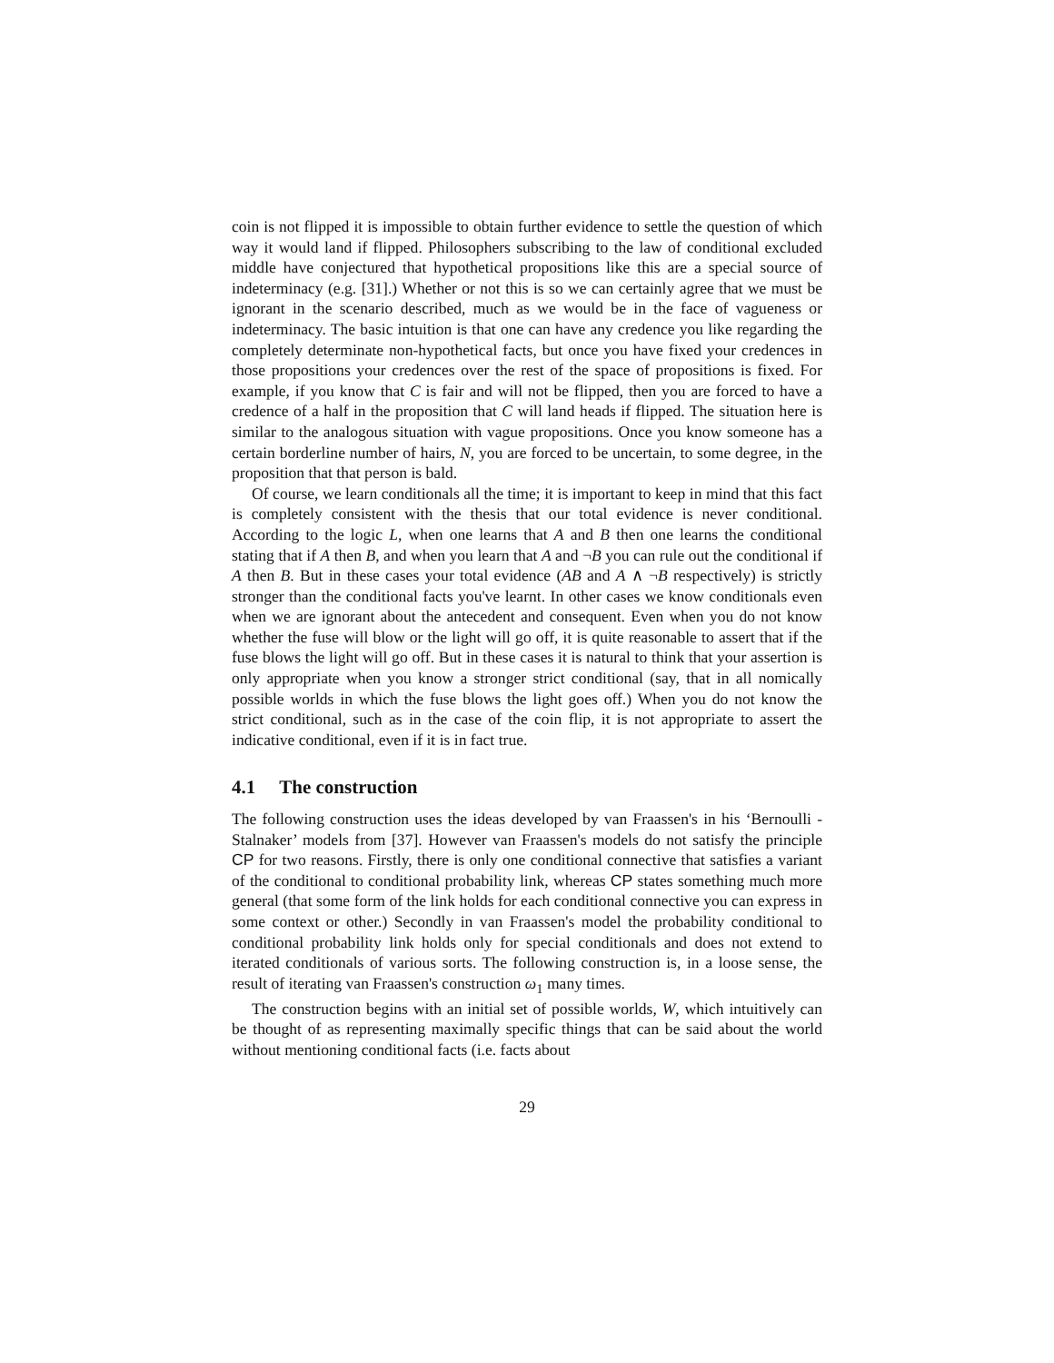coin is not flipped it is impossible to obtain further evidence to settle the question of which way it would land if flipped. Philosophers subscribing to the law of conditional excluded middle have conjectured that hypothetical propositions like this are a special source of indeterminacy (e.g. [31].) Whether or not this is so we can certainly agree that we must be ignorant in the scenario described, much as we would be in the face of vagueness or indeterminacy. The basic intuition is that one can have any credence you like regarding the completely determinate non-hypothetical facts, but once you have fixed your credences in those propositions your credences over the rest of the space of propositions is fixed. For example, if you know that C is fair and will not be flipped, then you are forced to have a credence of a half in the proposition that C will land heads if flipped. The situation here is similar to the analogous situation with vague propositions. Once you know someone has a certain borderline number of hairs, N, you are forced to be uncertain, to some degree, in the proposition that that person is bald.
Of course, we learn conditionals all the time; it is important to keep in mind that this fact is completely consistent with the thesis that our total evidence is never conditional. According to the logic L, when one learns that A and B then one learns the conditional stating that if A then B, and when you learn that A and ¬B you can rule out the conditional if A then B. But in these cases your total evidence (AB and A ∧ ¬B respectively) is strictly stronger than the conditional facts you've learnt. In other cases we know conditionals even when we are ignorant about the antecedent and consequent. Even when you do not know whether the fuse will blow or the light will go off, it is quite reasonable to assert that if the fuse blows the light will go off. But in these cases it is natural to think that your assertion is only appropriate when you know a stronger strict conditional (say, that in all nomically possible worlds in which the fuse blows the light goes off.) When you do not know the strict conditional, such as in the case of the coin flip, it is not appropriate to assert the indicative conditional, even if it is in fact true.
4.1 The construction
The following construction uses the ideas developed by van Fraassen's in his ‘Bernoulli - Stalnaker’ models from [37]. However van Fraassen's models do not satisfy the principle CP for two reasons. Firstly, there is only one conditional connective that satisfies a variant of the conditional to conditional probability link, whereas CP states something much more general (that some form of the link holds for each conditional connective you can express in some context or other.) Secondly in van Fraassen's model the probability conditional to conditional probability link holds only for special conditionals and does not extend to iterated conditionals of various sorts. The following construction is, in a loose sense, the result of iterating van Fraassen's construction ω<sub>1</sub> many times.
The construction begins with an initial set of possible worlds, W, which intuitively can be thought of as representing maximally specific things that can be said about the world without mentioning conditional facts (i.e. facts about
29